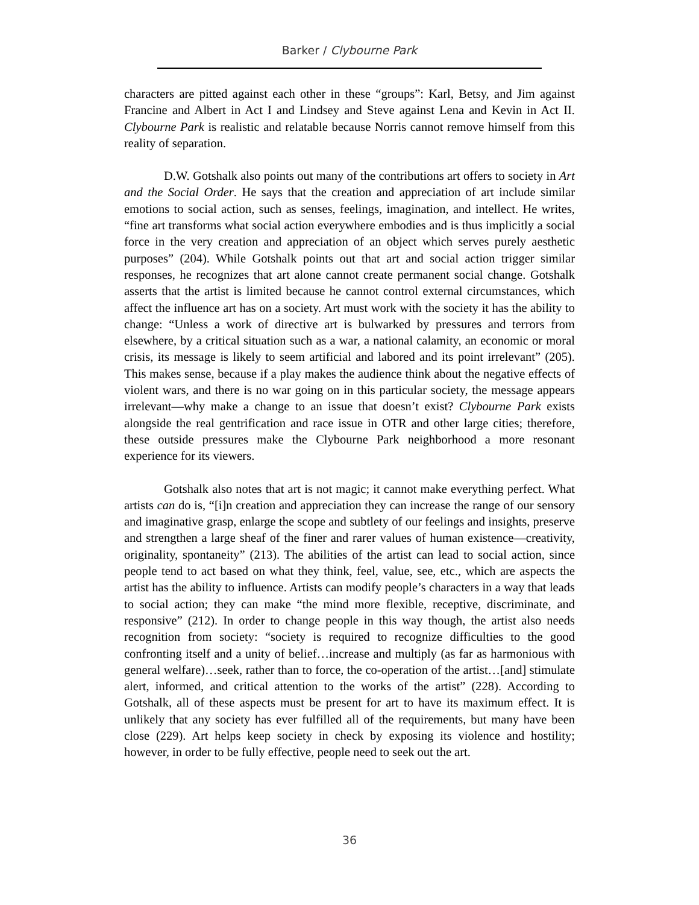Barker / Clybourne Park
characters are pitted against each other in these “groups”: Karl, Betsy, and Jim against Francine and Albert in Act I and Lindsey and Steve against Lena and Kevin in Act II. Clybourne Park is realistic and relatable because Norris cannot remove himself from this reality of separation.
D.W. Gotshalk also points out many of the contributions art offers to society in Art and the Social Order. He says that the creation and appreciation of art include similar emotions to social action, such as senses, feelings, imagination, and intellect. He writes, “fine art transforms what social action everywhere embodies and is thus implicitly a social force in the very creation and appreciation of an object which serves purely aesthetic purposes” (204). While Gotshalk points out that art and social action trigger similar responses, he recognizes that art alone cannot create permanent social change. Gotshalk asserts that the artist is limited because he cannot control external circumstances, which affect the influence art has on a society. Art must work with the society it has the ability to change: “Unless a work of directive art is bulwarked by pressures and terrors from elsewhere, by a critical situation such as a war, a national calamity, an economic or moral crisis, its message is likely to seem artificial and labored and its point irrelevant” (205). This makes sense, because if a play makes the audience think about the negative effects of violent wars, and there is no war going on in this particular society, the message appears irrelevant—why make a change to an issue that doesn’t exist? Clybourne Park exists alongside the real gentrification and race issue in OTR and other large cities; therefore, these outside pressures make the Clybourne Park neighborhood a more resonant experience for its viewers.
Gotshalk also notes that art is not magic; it cannot make everything perfect. What artists can do is, “[i]n creation and appreciation they can increase the range of our sensory and imaginative grasp, enlarge the scope and subtlety of our feelings and insights, preserve and strengthen a large sheaf of the finer and rarer values of human existence—creativity, originality, spontaneity” (213). The abilities of the artist can lead to social action, since people tend to act based on what they think, feel, value, see, etc., which are aspects the artist has the ability to influence. Artists can modify people’s characters in a way that leads to social action; they can make “the mind more flexible, receptive, discriminate, and responsive” (212). In order to change people in this way though, the artist also needs recognition from society: “society is required to recognize difficulties to the good confronting itself and a unity of belief…increase and multiply (as far as harmonious with general welfare)…seek, rather than to force, the co-operation of the artist…[and] stimulate alert, informed, and critical attention to the works of the artist” (228). According to Gotshalk, all of these aspects must be present for art to have its maximum effect. It is unlikely that any society has ever fulfilled all of the requirements, but many have been close (229). Art helps keep society in check by exposing its violence and hostility; however, in order to be fully effective, people need to seek out the art.
36